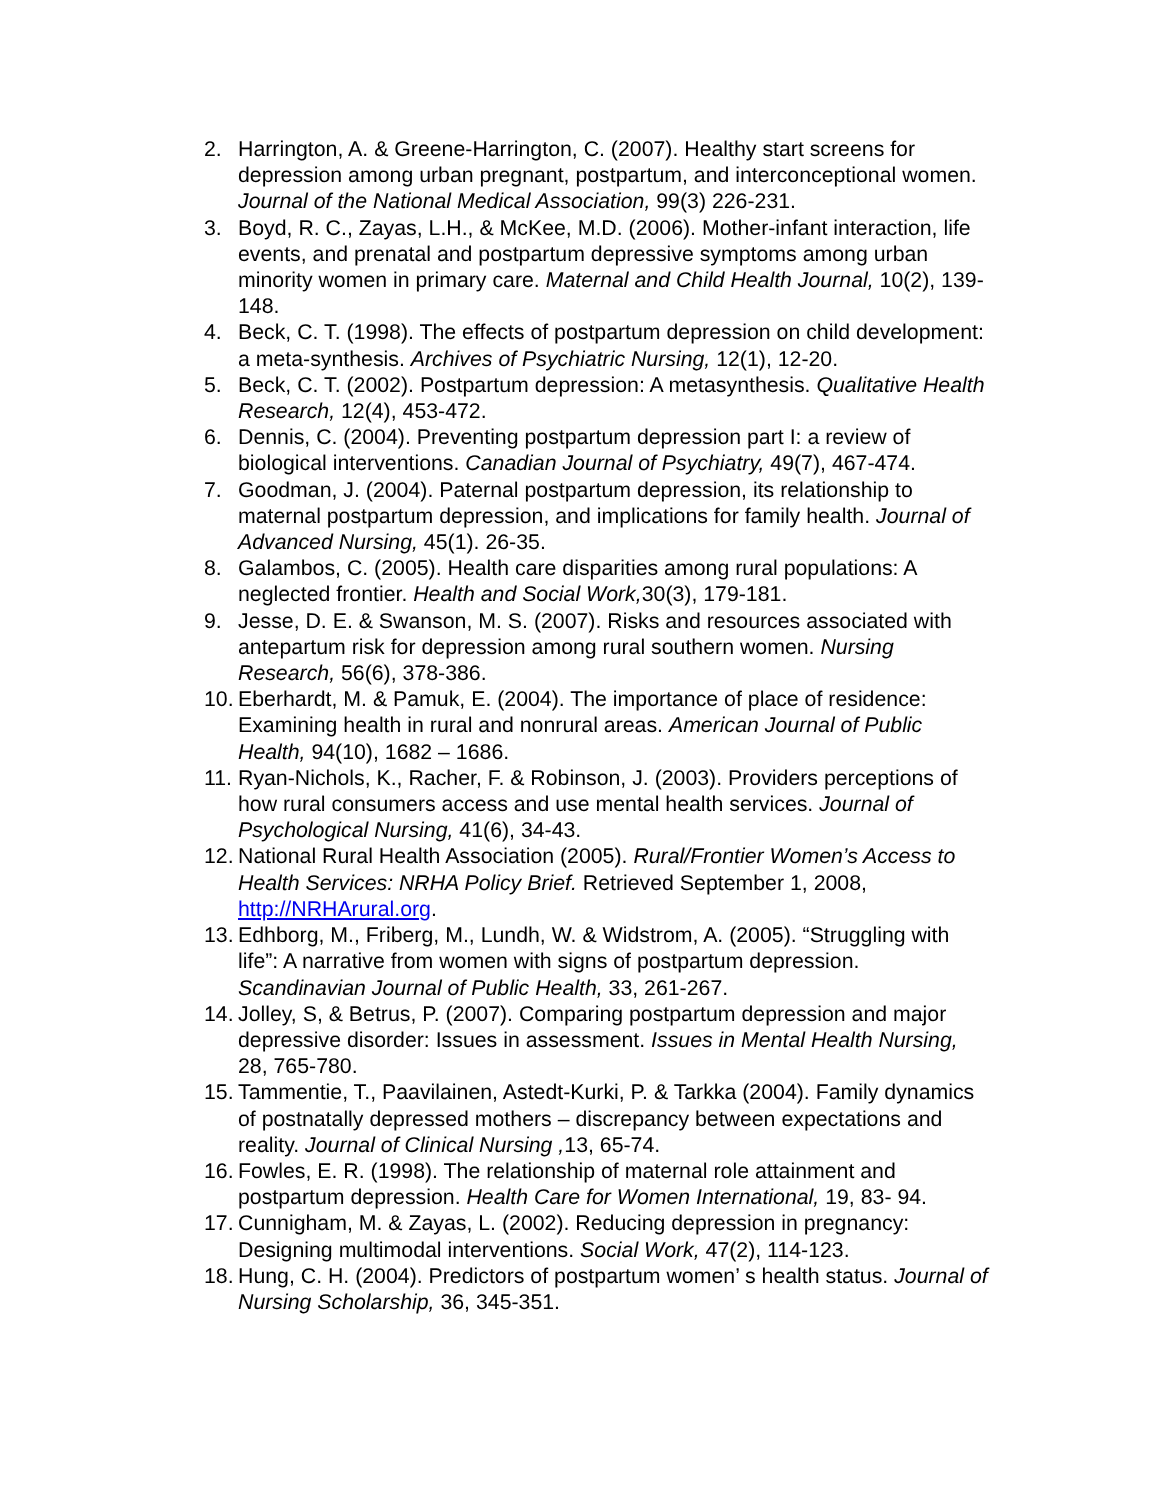2. Harrington, A. & Greene-Harrington, C. (2007). Healthy start screens for depression among urban pregnant, postpartum, and interconceptional women. Journal of the National Medical Association, 99(3) 226-231.
3. Boyd, R. C., Zayas, L.H., & McKee, M.D. (2006). Mother-infant interaction, life events, and prenatal and postpartum depressive symptoms among urban minority women in primary care. Maternal and Child Health Journal, 10(2), 139-148.
4. Beck, C. T. (1998). The effects of postpartum depression on child development: a meta-synthesis. Archives of Psychiatric Nursing, 12(1), 12-20.
5. Beck, C. T. (2002). Postpartum depression: A metasynthesis. Qualitative Health Research, 12(4), 453-472.
6. Dennis, C. (2004). Preventing postpartum depression part I: a review of biological interventions. Canadian Journal of Psychiatry, 49(7), 467-474.
7. Goodman, J. (2004). Paternal postpartum depression, its relationship to maternal postpartum depression, and implications for family health. Journal of Advanced Nursing, 45(1). 26-35.
8. Galambos, C. (2005). Health care disparities among rural populations: A neglected frontier. Health and Social Work, 30(3), 179-181.
9. Jesse, D. E. & Swanson, M. S. (2007). Risks and resources associated with antepartum risk for depression among rural southern women. Nursing Research, 56(6), 378-386.
10. Eberhardt, M. & Pamuk, E. (2004). The importance of place of residence: Examining health in rural and nonrural areas. American Journal of Public Health, 94(10), 1682 – 1686.
11. Ryan-Nichols, K., Racher, F. & Robinson, J. (2003). Providers perceptions of how rural consumers access and use mental health services. Journal of Psychological Nursing, 41(6), 34-43.
12. National Rural Health Association (2005). Rural/Frontier Women’s Access to Health Services: NRHA Policy Brief. Retrieved September 1, 2008, http://NRHArural.org.
13. Edhborg, M., Friberg, M., Lundh, W. & Widstrom, A. (2005). “Struggling with life”: A narrative from women with signs of postpartum depression. Scandinavian Journal of Public Health, 33, 261-267.
14. Jolley, S, & Betrus, P. (2007). Comparing postpartum depression and major depressive disorder: Issues in assessment. Issues in Mental Health Nursing, 28, 765-780.
15. Tammentie, T., Paavilainen, Astedt-Kurki, P. & Tarkka (2004). Family dynamics of postnatally depressed mothers – discrepancy between expectations and reality. Journal of Clinical Nursing , 13, 65-74.
16. Fowles, E. R. (1998). The relationship of maternal role attainment and postpartum depression. Health Care for Women International, 19, 83- 94.
17. Cunnigham, M. & Zayas, L. (2002). Reducing depression in pregnancy: Designing multimodal interventions. Social Work, 47(2), 114-123.
18. Hung, C. H. (2004). Predictors of postpartum women’ s health status. Journal of Nursing Scholarship, 36, 345-351.